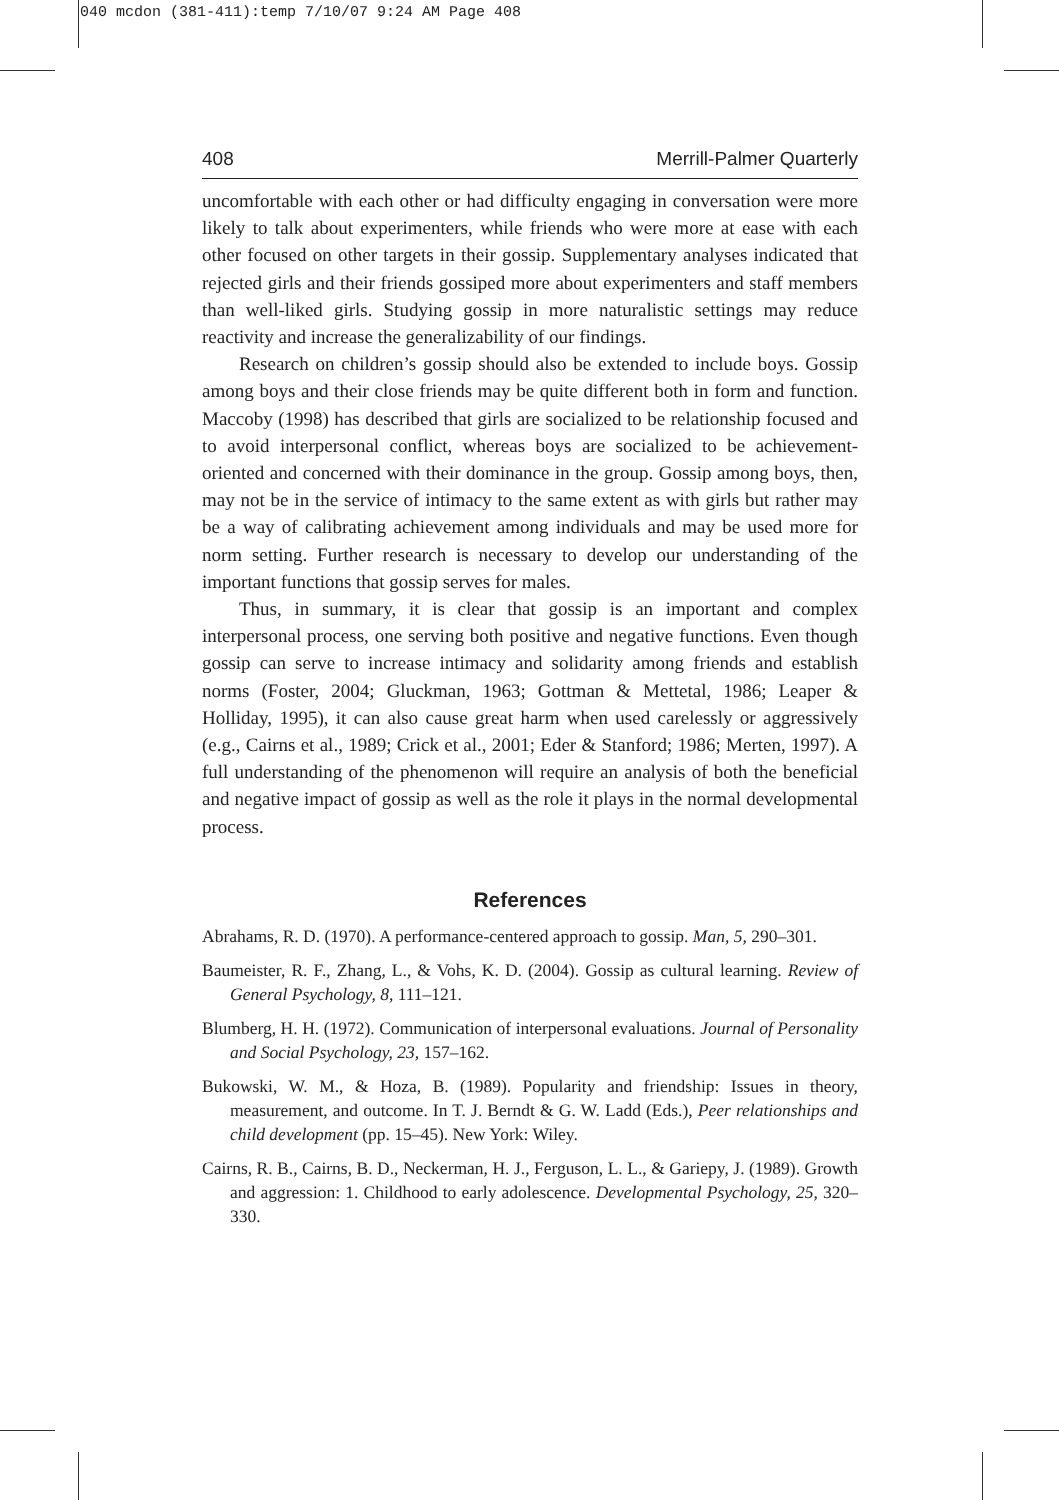040 mcdon (381-411):temp 7/10/07 9:24 AM Page 408
408 Merrill-Palmer Quarterly
uncomfortable with each other or had difficulty engaging in conversation were more likely to talk about experimenters, while friends who were more at ease with each other focused on other targets in their gossip. Supplementary analyses indicated that rejected girls and their friends gossiped more about experimenters and staff members than well-liked girls. Studying gossip in more naturalistic settings may reduce reactivity and increase the generalizability of our findings.
Research on children’s gossip should also be extended to include boys. Gossip among boys and their close friends may be quite different both in form and function. Maccoby (1998) has described that girls are socialized to be relationship focused and to avoid interpersonal conflict, whereas boys are socialized to be achievement-oriented and concerned with their dominance in the group. Gossip among boys, then, may not be in the service of intimacy to the same extent as with girls but rather may be a way of calibrating achievement among individuals and may be used more for norm setting. Further research is necessary to develop our understanding of the important functions that gossip serves for males.
Thus, in summary, it is clear that gossip is an important and complex interpersonal process, one serving both positive and negative functions. Even though gossip can serve to increase intimacy and solidarity among friends and establish norms (Foster, 2004; Gluckman, 1963; Gottman & Mettetal, 1986; Leaper & Holliday, 1995), it can also cause great harm when used carelessly or aggressively (e.g., Cairns et al., 1989; Crick et al., 2001; Eder & Stanford; 1986; Merten, 1997). A full understanding of the phenomenon will require an analysis of both the beneficial and negative impact of gossip as well as the role it plays in the normal developmental process.
References
Abrahams, R. D. (1970). A performance-centered approach to gossip. Man, 5, 290–301.
Baumeister, R. F., Zhang, L., & Vohs, K. D. (2004). Gossip as cultural learning. Review of General Psychology, 8, 111–121.
Blumberg, H. H. (1972). Communication of interpersonal evaluations. Journal of Personality and Social Psychology, 23, 157–162.
Bukowski, W. M., & Hoza, B. (1989). Popularity and friendship: Issues in theory, measurement, and outcome. In T. J. Berndt & G. W. Ladd (Eds.), Peer relationships and child development (pp. 15–45). New York: Wiley.
Cairns, R. B., Cairns, B. D., Neckerman, H. J., Ferguson, L. L., & Gariepy, J. (1989). Growth and aggression: 1. Childhood to early adolescence. Developmental Psychology, 25, 320–330.